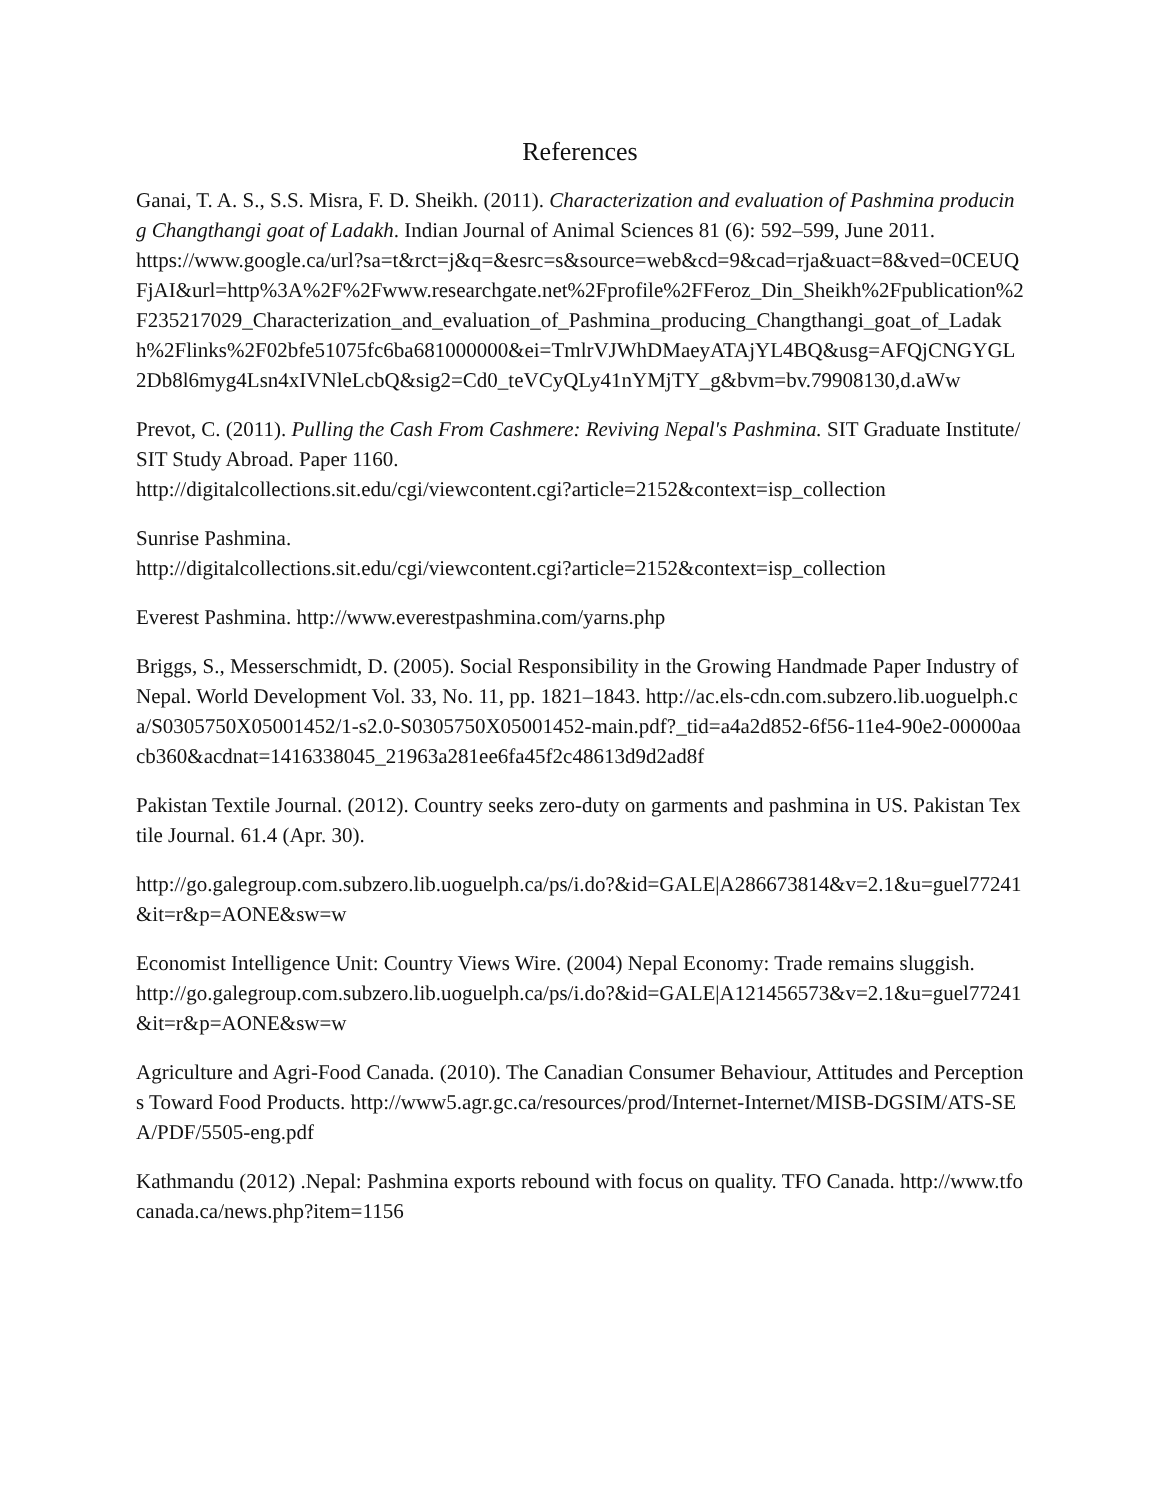References
Ganai, T. A. S., S.S. Misra, F. D. Sheikh. (2011). Characterization and evaluation of Pashmina producing Changthangi goat of Ladakh. Indian Journal of Animal Sciences 81 (6): 592–599, June 2011.
https://www.google.ca/url?sa=t&rct=j&q=&esrc=s&source=web&cd=9&cad=rja&uact=8&ved=0CEUQFjAI&url=http%3A%2F%2Fwww.researchgate.net%2Fprofile%2FFeroz_Din_Sheikh%2Fpublication%2F235217029_Characterization_and_evaluation_of_Pashmina_producing_Changthangi_goat_of_Ladakh%2Flinks%2F02bfe51075fc6ba681000000&ei=TmlrVJWhDMaeyATAjYL4BQ&usg=AFQjCNGYGL2Db8l6myg4Lsn4xIVNleLcbQ&sig2=Cd0_teVCyQLy41nYMjTY_g&bvm=bv.79908130,d.aWw
Prevot, C. (2011). Pulling the Cash From Cashmere: Reviving Nepal's Pashmina. SIT Graduate Institute/SIT Study Abroad. Paper 1160.
http://digitalcollections.sit.edu/cgi/viewcontent.cgi?article=2152&context=isp_collection
Sunrise Pashmina.
http://digitalcollections.sit.edu/cgi/viewcontent.cgi?article=2152&context=isp_collection
Everest Pashmina. http://www.everestpashmina.com/yarns.php
Briggs, S., Messerschmidt, D. (2005). Social Responsibility in the Growing Handmade Paper Industry of Nepal. World Development Vol. 33, No. 11, pp. 1821–1843. http://ac.els-cdn.com.subzero.lib.uoguelph.ca/S0305750X05001452/1-s2.0-S0305750X05001452-main.pdf?_tid=a4a2d852-6f56-11e4-90e2-00000aacb360&acdnat=1416338045_21963a281ee6fa45f2c48613d9d2ad8f
Pakistan Textile Journal. (2012). Country seeks zero-duty on garments and pashmina in US. Pakistan Textile Journal. 61.4 (Apr. 30).
http://go.galegroup.com.subzero.lib.uoguelph.ca/ps/i.do?&id=GALE|A286673814&v=2.1&u=guel77241&it=r&p=AONE&sw=w
Economist Intelligence Unit: Country Views Wire. (2004) Nepal Economy: Trade remains sluggish.
http://go.galegroup.com.subzero.lib.uoguelph.ca/ps/i.do?&id=GALE|A121456573&v=2.1&u=guel77241&it=r&p=AONE&sw=w
Agriculture and Agri-Food Canada. (2010). The Canadian Consumer Behaviour, Attitudes and Perceptions Toward Food Products. http://www5.agr.gc.ca/resources/prod/Internet-Internet/MISB-DGSIM/ATS-SEA/PDF/5505-eng.pdf
Kathmandu (2012) .Nepal: Pashmina exports rebound with focus on quality. TFO Canada. http://www.tfocanada.ca/news.php?item=1156